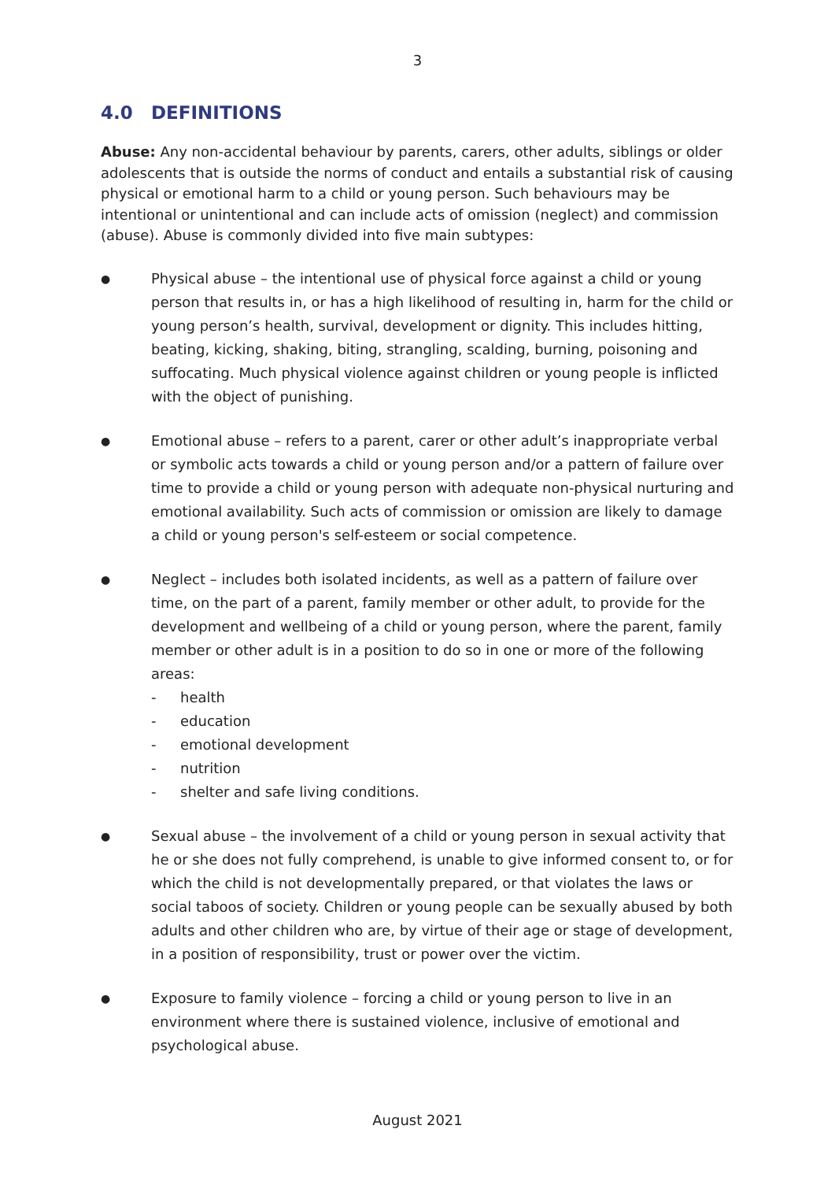3
4.0 DEFINITIONS
Abuse: Any non-accidental behaviour by parents, carers, other adults, siblings or older adolescents that is outside the norms of conduct and entails a substantial risk of causing physical or emotional harm to a child or young person. Such behaviours may be intentional or unintentional and can include acts of omission (neglect) and commission (abuse). Abuse is commonly divided into five main subtypes:
●
Physical abuse – the intentional use of physical force against a child or young person that results in, or has a high likelihood of resulting in, harm for the child or young person’s health, survival, development or dignity. This includes hitting, beating, kicking, shaking, biting, strangling, scalding, burning, poisoning and suffocating. Much physical violence against children or young people is inflicted with the object of punishing.
●
Emotional abuse – refers to a parent, carer or other adult’s inappropriate verbal or symbolic acts towards a child or young person and/or a pattern of failure over time to provide a child or young person with adequate non-physical nurturing and emotional availability. Such acts of commission or omission are likely to damage a child or young person's self-esteem or social competence.
●
Neglect – includes both isolated incidents, as well as a pattern of failure over time, on the part of a parent, family member or other adult, to provide for the development and wellbeing of a child or young person, where the parent, family member or other adult is in a position to do so in one or more of the following areas:
- health
- education
- emotional development
- nutrition
- shelter and safe living conditions.
●
Sexual abuse – the involvement of a child or young person in sexual activity that he or she does not fully comprehend, is unable to give informed consent to, or for which the child is not developmentally prepared, or that violates the laws or social taboos of society. Children or young people can be sexually abused by both adults and other children who are, by virtue of their age or stage of development, in a position of responsibility, trust or power over the victim.
●
Exposure to family violence – forcing a child or young person to live in an environment where there is sustained violence, inclusive of emotional and psychological abuse.
August 2021